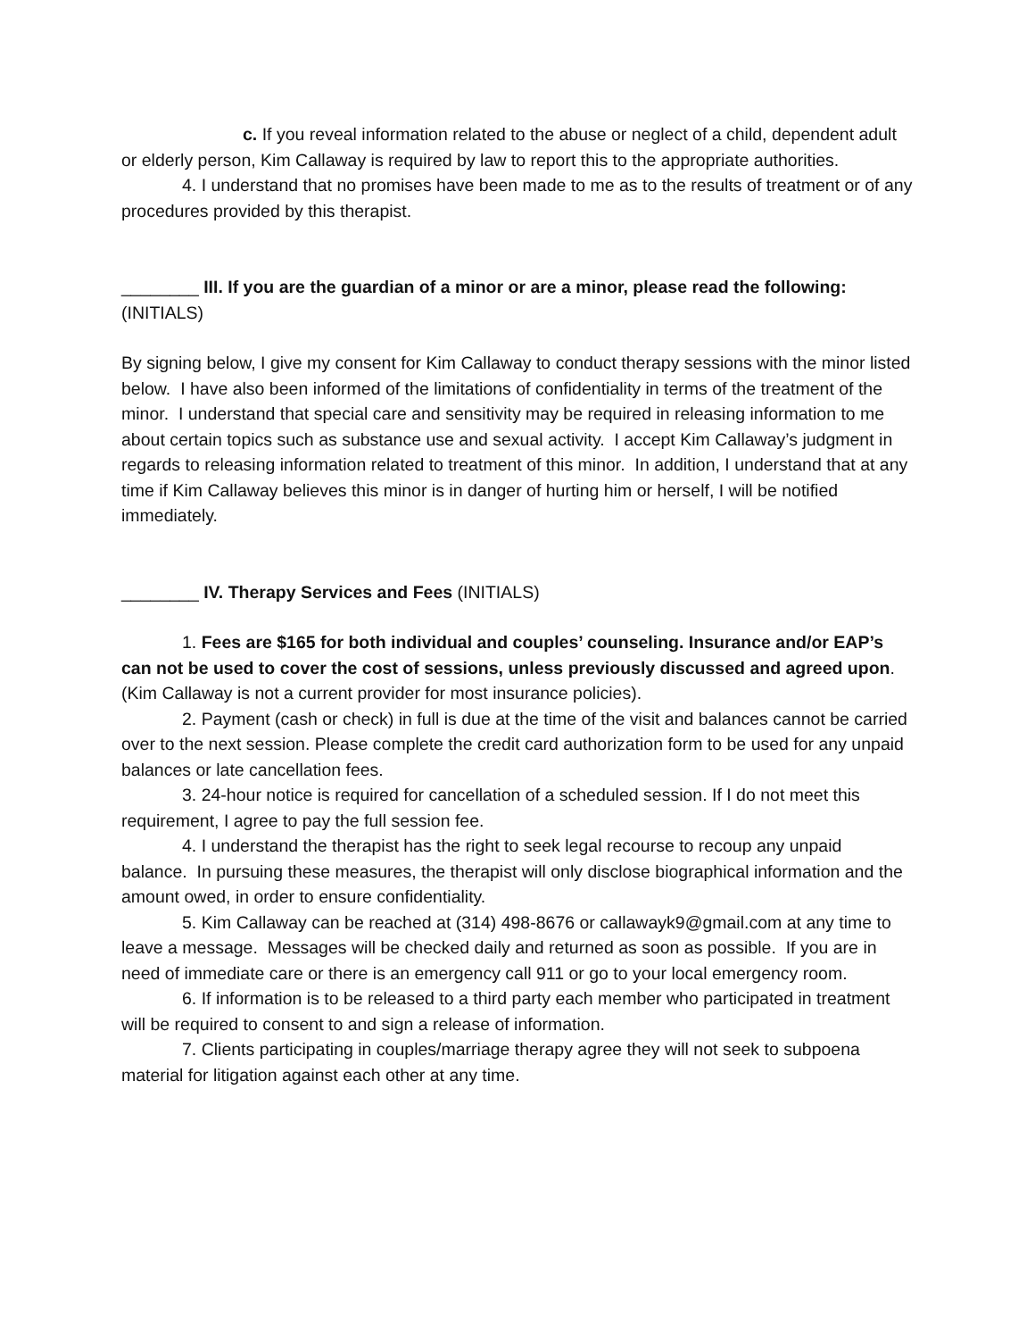c. If you reveal information related to the abuse or neglect of a child, dependent adult or elderly person, Kim Callaway is required by law to report this to the appropriate authorities.
4. I understand that no promises have been made to me as to the results of treatment or of any procedures provided by this therapist.
________ III. If you are the guardian of a minor or are a minor, please read the following: (INITIALS)
By signing below, I give my consent for Kim Callaway to conduct therapy sessions with the minor listed below. I have also been informed of the limitations of confidentiality in terms of the treatment of the minor. I understand that special care and sensitivity may be required in releasing information to me about certain topics such as substance use and sexual activity. I accept Kim Callaway’s judgment in regards to releasing information related to treatment of this minor. In addition, I understand that at any time if Kim Callaway believes this minor is in danger of hurting him or herself, I will be notified immediately.
________ IV. Therapy Services and Fees (INITIALS)
1. Fees are $165 for both individual and couples’ counseling. Insurance and/or EAP’s can not be used to cover the cost of sessions, unless previously discussed and agreed upon. (Kim Callaway is not a current provider for most insurance policies).
2. Payment (cash or check) in full is due at the time of the visit and balances cannot be carried over to the next session. Please complete the credit card authorization form to be used for any unpaid balances or late cancellation fees.
3. 24-hour notice is required for cancellation of a scheduled session. If I do not meet this requirement, I agree to pay the full session fee.
4. I understand the therapist has the right to seek legal recourse to recoup any unpaid balance. In pursuing these measures, the therapist will only disclose biographical information and the amount owed, in order to ensure confidentiality.
5. Kim Callaway can be reached at (314) 498-8676 or callawayk9@gmail.com at any time to leave a message. Messages will be checked daily and returned as soon as possible. If you are in need of immediate care or there is an emergency call 911 or go to your local emergency room.
6. If information is to be released to a third party each member who participated in treatment will be required to consent to and sign a release of information.
7. Clients participating in couples/marriage therapy agree they will not seek to subpoena material for litigation against each other at any time.